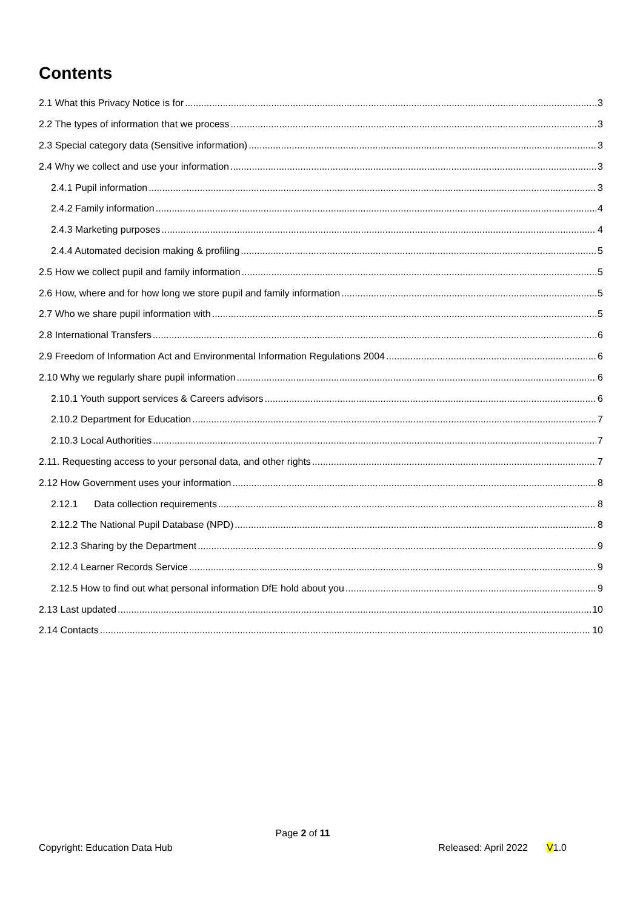Contents
2.1 What this Privacy Notice is for 3
2.2 The types of information that we process 3
2.3 Special category data (Sensitive information) 3
2.4 Why we collect and use your information 3
2.4.1 Pupil information 3
2.4.2 Family information 4
2.4.3 Marketing purposes 4
2.4.4 Automated decision making & profiling 5
2.5 How we collect pupil and family information 5
2.6 How, where and for how long we store pupil and family information 5
2.7 Who we share pupil information with 5
2.8 International Transfers 6
2.9 Freedom of Information Act and Environmental Information Regulations 2004 6
2.10 Why we regularly share pupil information 6
2.10.1 Youth support services & Careers advisors 6
2.10.2 Department for Education 7
2.10.3 Local Authorities 7
2.11. Requesting access to your personal data, and other rights 7
2.12 How Government uses your information 8
2.12.1 Data collection requirements 8
2.12.2 The National Pupil Database (NPD) 8
2.12.3 Sharing by the Department 9
2.12.4 Learner Records Service 9
2.12.5 How to find out what personal information DfE hold about you 9
2.13 Last updated 10
2.14 Contacts 10
Page 2 of 11
Copyright: Education Data Hub Released: April 2022 V1.0